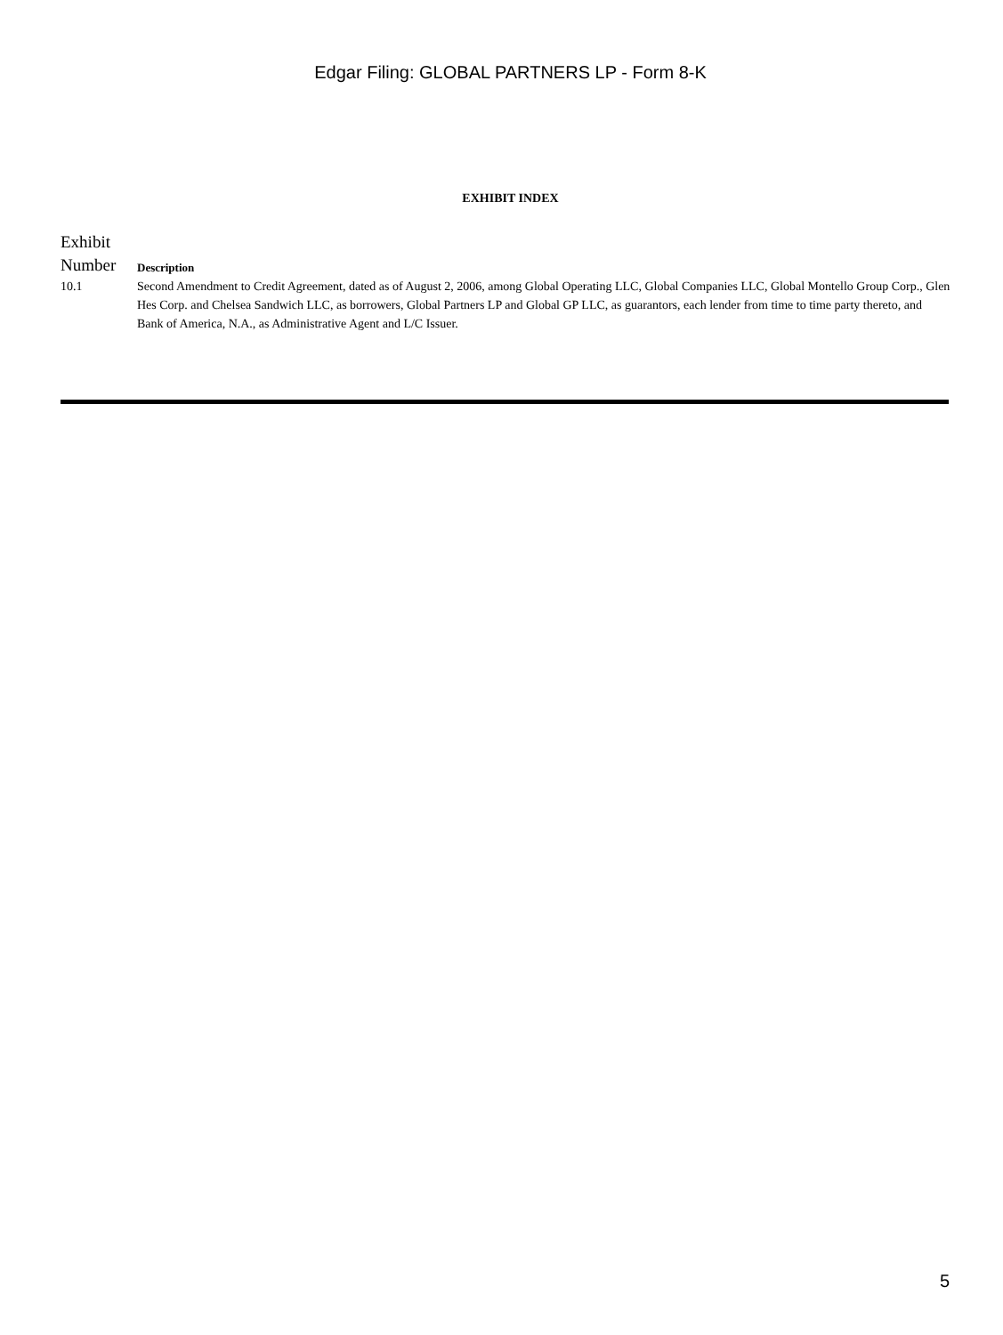Edgar Filing: GLOBAL PARTNERS LP - Form 8-K
EXHIBIT INDEX
| Exhibit Number | Description |
| --- | --- |
| 10.1 | Second Amendment to Credit Agreement, dated as of August 2, 2006, among Global Operating LLC, Global Companies LLC, Global Montello Group Corp., Glen Hes Corp. and Chelsea Sandwich LLC, as borrowers, Global Partners LP and Global GP LLC, as guarantors, each lender from time to time party thereto, and Bank of America, N.A., as Administrative Agent and L/C Issuer. |
5